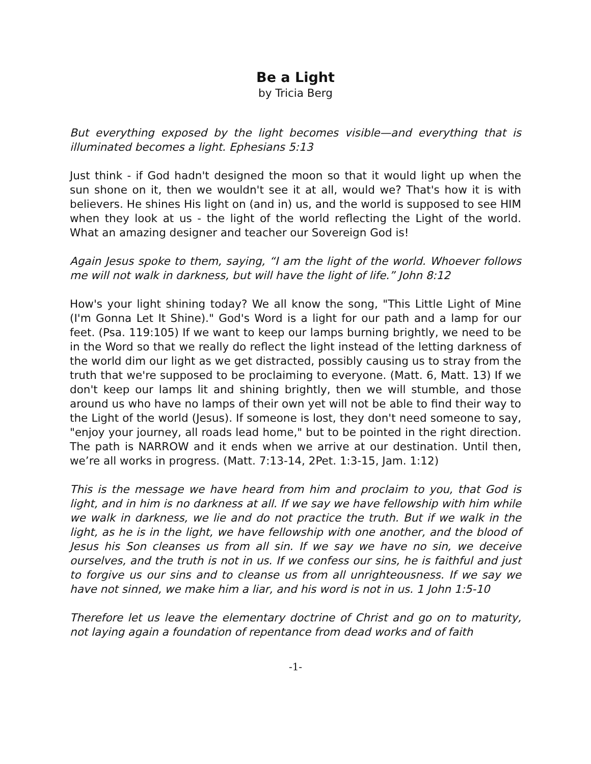Be a Light
by Tricia Berg
But everything exposed by the light becomes visible—and everything that is illuminated becomes a light. Ephesians 5:13
Just think - if God hadn't designed the moon so that it would light up when the sun shone on it, then we wouldn't see it at all, would we? That's how it is with believers. He shines His light on (and in) us, and the world is supposed to see HIM when they look at us - the light of the world reflecting the Light of the world. What an amazing designer and teacher our Sovereign God is!
Again Jesus spoke to them, saying, “I am the light of the world. Whoever follows me will not walk in darkness, but will have the light of life.” John 8:12
How's your light shining today? We all know the song, "This Little Light of Mine (I'm Gonna Let It Shine)." God's Word is a light for our path and a lamp for our feet. (Psa. 119:105) If we want to keep our lamps burning brightly, we need to be in the Word so that we really do reflect the light instead of the letting darkness of the world dim our light as we get distracted, possibly causing us to stray from the truth that we're supposed to be proclaiming to everyone. (Matt. 6, Matt. 13) If we don't keep our lamps lit and shining brightly, then we will stumble, and those around us who have no lamps of their own yet will not be able to find their way to the Light of the world (Jesus). If someone is lost, they don't need someone to say, "enjoy your journey, all roads lead home," but to be pointed in the right direction. The path is NARROW and it ends when we arrive at our destination. Until then, we’re all works in progress. (Matt. 7:13-14, 2Pet. 1:3-15, Jam. 1:12)
This is the message we have heard from him and proclaim to you, that God is light, and in him is no darkness at all. If we say we have fellowship with him while we walk in darkness, we lie and do not practice the truth. But if we walk in the light, as he is in the light, we have fellowship with one another, and the blood of Jesus his Son cleanses us from all sin. If we say we have no sin, we deceive ourselves, and the truth is not in us. If we confess our sins, he is faithful and just to forgive us our sins and to cleanse us from all unrighteousness. If we say we have not sinned, we make him a liar, and his word is not in us. 1 John 1:5-10
Therefore let us leave the elementary doctrine of Christ and go on to maturity, not laying again a foundation of repentance from dead works and of faith
-1-